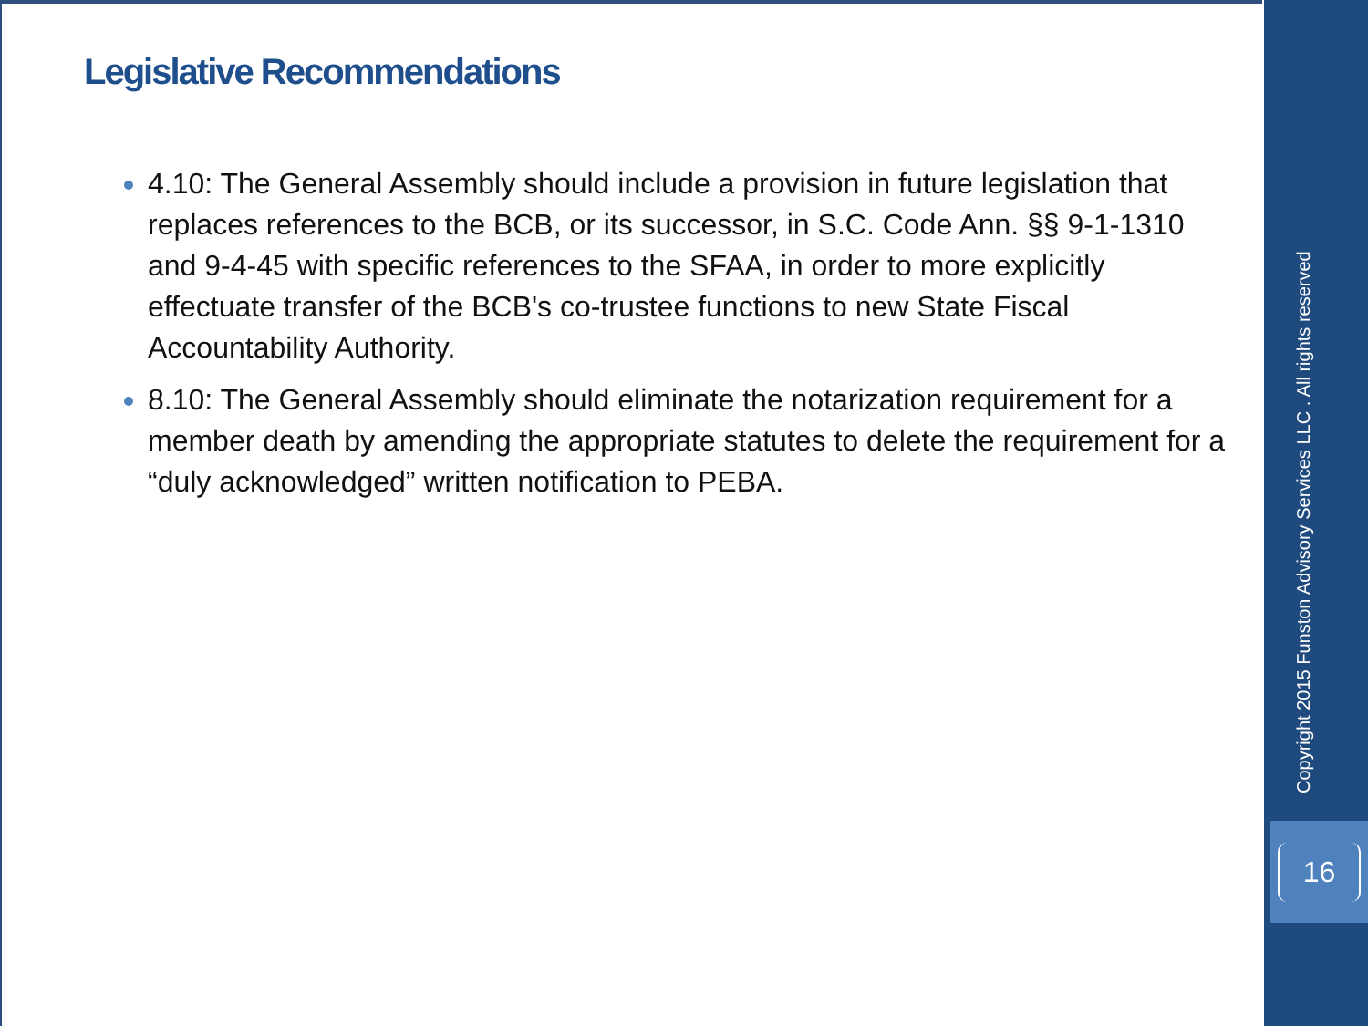Legislative Recommendations
4.10: The General Assembly should include a provision in future legislation that replaces references to the BCB, or its successor, in S.C. Code Ann. §§ 9-1-1310 and 9-4-45 with specific references to the SFAA, in order to more explicitly effectuate transfer of the BCB's co-trustee functions to new State Fiscal Accountability Authority.
8.10: The General Assembly should eliminate the notarization requirement for a member death by amending the appropriate statutes to delete the requirement for a “duly acknowledged” written notification to PEBA.
Copyright 2015 Funston Advisory Services LLC . All rights reserved
16